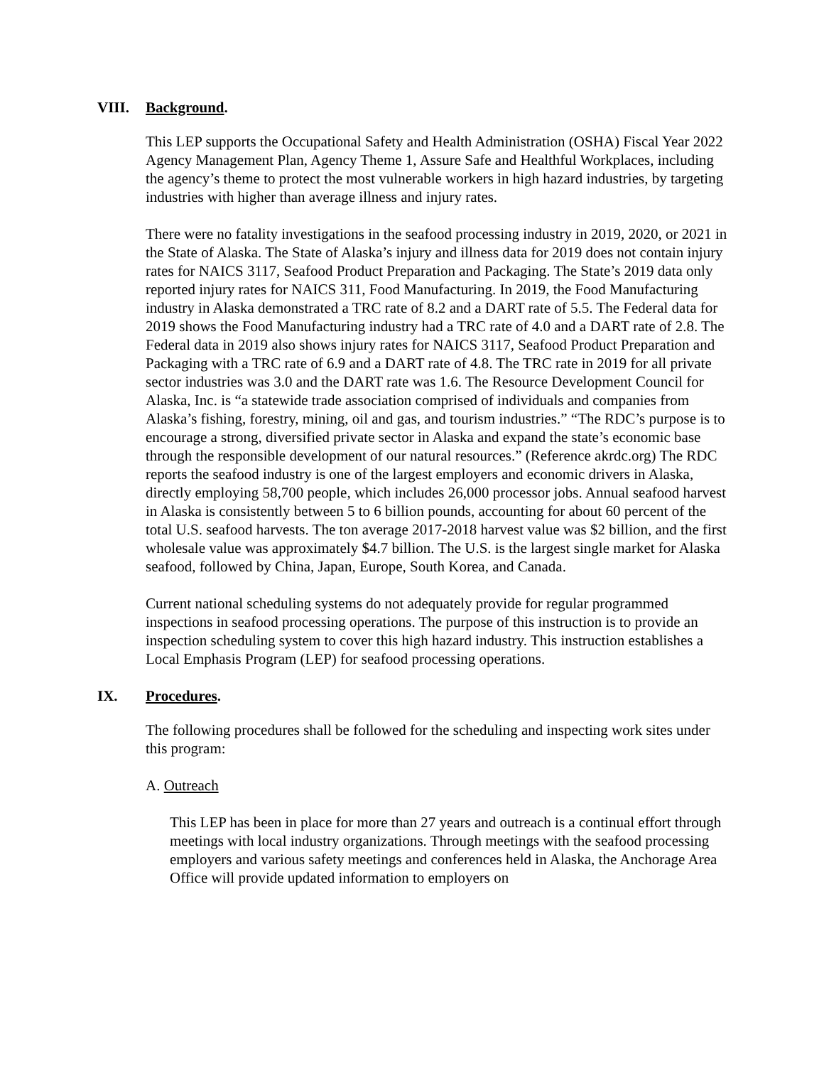VIII. Background.
This LEP supports the Occupational Safety and Health Administration (OSHA) Fiscal Year 2022 Agency Management Plan, Agency Theme 1, Assure Safe and Healthful Workplaces, including the agency’s theme to protect the most vulnerable workers in high hazard industries, by targeting industries with higher than average illness and injury rates.
There were no fatality investigations in the seafood processing industry in 2019, 2020, or 2021 in the State of Alaska. The State of Alaska’s injury and illness data for 2019 does not contain injury rates for NAICS 3117, Seafood Product Preparation and Packaging. The State’s 2019 data only reported injury rates for NAICS 311, Food Manufacturing. In 2019, the Food Manufacturing industry in Alaska demonstrated a TRC rate of 8.2 and a DART rate of 5.5. The Federal data for 2019 shows the Food Manufacturing industry had a TRC rate of 4.0 and a DART rate of 2.8. The Federal data in 2019 also shows injury rates for NAICS 3117, Seafood Product Preparation and Packaging with a TRC rate of 6.9 and a DART rate of 4.8. The TRC rate in 2019 for all private sector industries was 3.0 and the DART rate was 1.6. The Resource Development Council for Alaska, Inc. is “a statewide trade association comprised of individuals and companies from Alaska’s fishing, forestry, mining, oil and gas, and tourism industries.” “The RDC’s purpose is to encourage a strong, diversified private sector in Alaska and expand the state’s economic base through the responsible development of our natural resources.” (Reference akrdc.org) The RDC reports the seafood industry is one of the largest employers and economic drivers in Alaska, directly employing 58,700 people, which includes 26,000 processor jobs. Annual seafood harvest in Alaska is consistently between 5 to 6 billion pounds, accounting for about 60 percent of the total U.S. seafood harvests. The ton average 2017-2018 harvest value was $2 billion, and the first wholesale value was approximately $4.7 billion. The U.S. is the largest single market for Alaska seafood, followed by China, Japan, Europe, South Korea, and Canada.
Current national scheduling systems do not adequately provide for regular programmed inspections in seafood processing operations. The purpose of this instruction is to provide an inspection scheduling system to cover this high hazard industry. This instruction establishes a Local Emphasis Program (LEP) for seafood processing operations.
IX. Procedures.
The following procedures shall be followed for the scheduling and inspecting work sites under this program:
A. Outreach
This LEP has been in place for more than 27 years and outreach is a continual effort through meetings with local industry organizations. Through meetings with the seafood processing employers and various safety meetings and conferences held in Alaska, the Anchorage Area Office will provide updated information to employers on